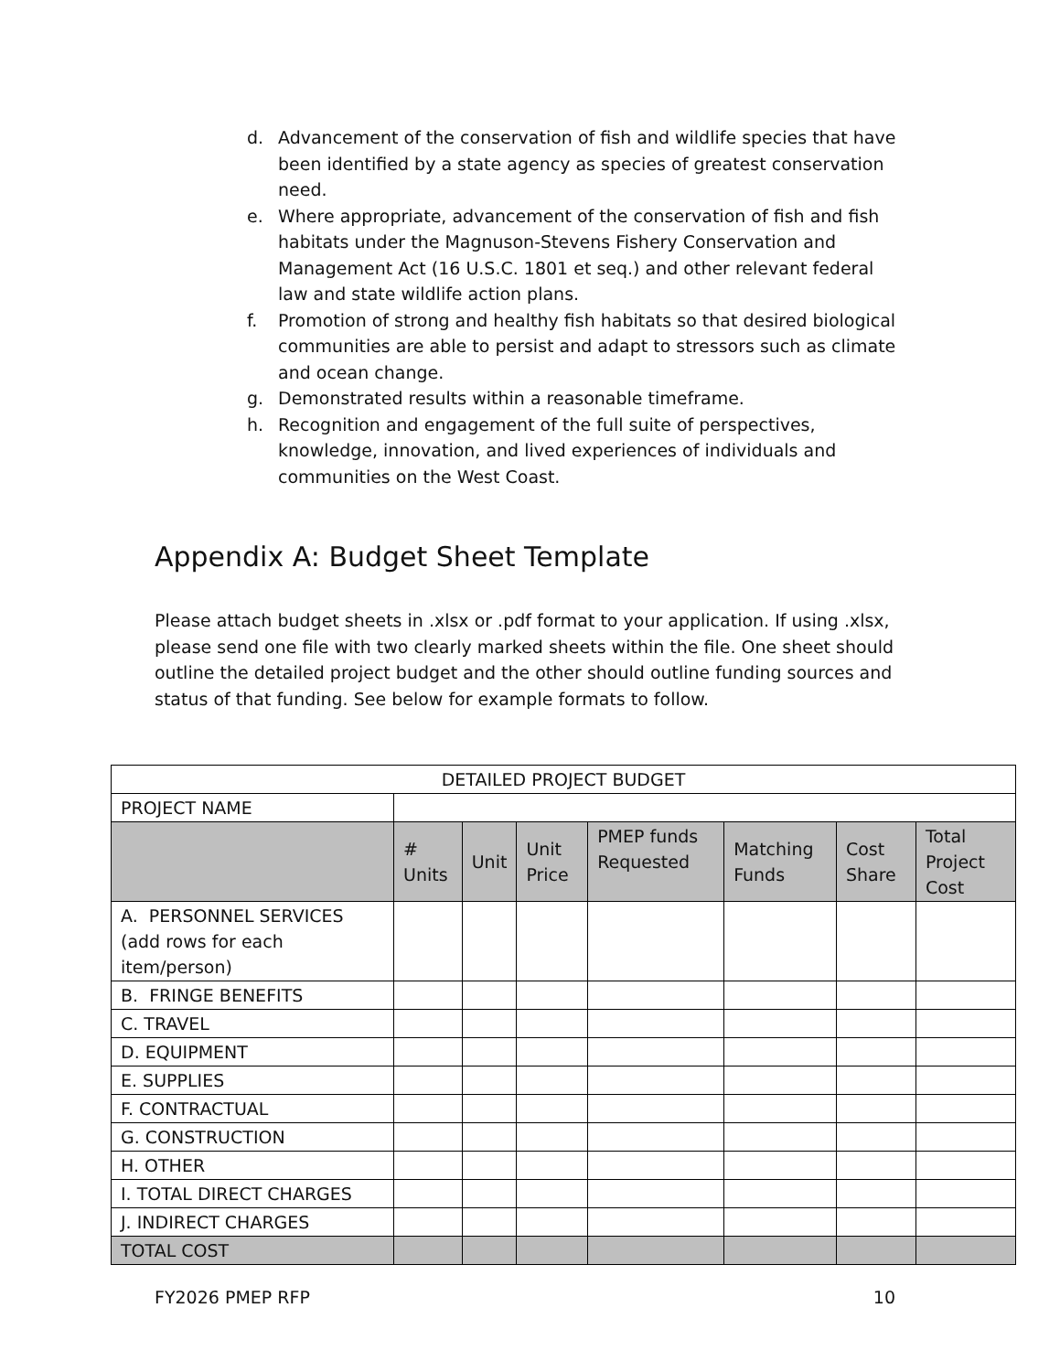d. Advancement of the conservation of fish and wildlife species that have been identified by a state agency as species of greatest conservation need.
e. Where appropriate, advancement of the conservation of fish and fish habitats under the Magnuson-Stevens Fishery Conservation and Management Act (16 U.S.C. 1801 et seq.) and other relevant federal law and state wildlife action plans.
f. Promotion of strong and healthy fish habitats so that desired biological communities are able to persist and adapt to stressors such as climate and ocean change.
g. Demonstrated results within a reasonable timeframe.
h. Recognition and engagement of the full suite of perspectives, knowledge, innovation, and lived experiences of individuals and communities on the West Coast.
Appendix A: Budget Sheet Template
Please attach budget sheets in .xlsx or .pdf format to your application. If using .xlsx, please send one file with two clearly marked sheets within the file. One sheet should outline the detailed project budget and the other should outline funding sources and status of that funding. See below for example formats to follow.
| DETAILED PROJECT BUDGET | | | | | | | |
| --- | --- | --- | --- | --- | --- | --- | --- |
| PROJECT NAME | | | | | | | |
| | # Units | Unit | Unit Price | PMEP funds Requested | Matching Funds | Cost Share | Total Project Cost |
| A. PERSONNEL SERVICES (add rows for each item/person) | | | | | | | |
| B. FRINGE BENEFITS | | | | | | | |
| C. TRAVEL | | | | | | | |
| D. EQUIPMENT | | | | | | | |
| E. SUPPLIES | | | | | | | |
| F. CONTRACTUAL | | | | | | | |
| G. CONSTRUCTION | | | | | | | |
| H. OTHER | | | | | | | |
| I. TOTAL DIRECT CHARGES | | | | | | | |
| J. INDIRECT CHARGES | | | | | | | |
| TOTAL COST | | | | | | | |
FY2026 PMEP RFP 10